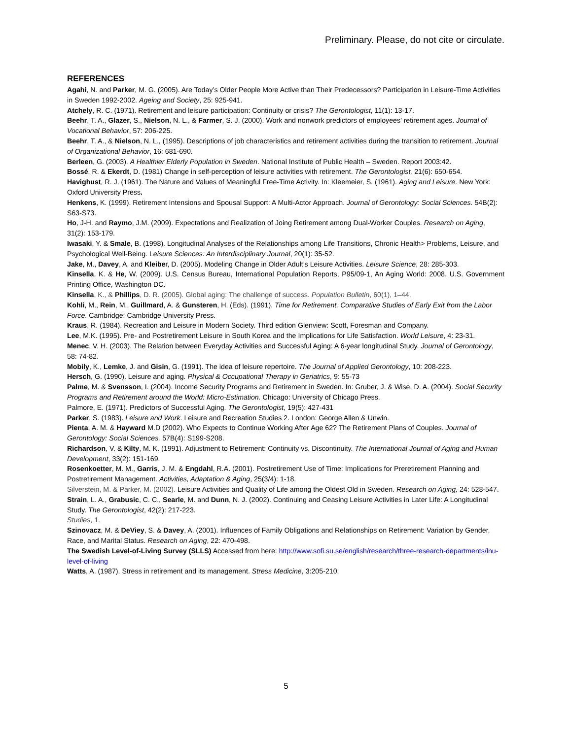Preliminary. Please, do not cite or circulate.
REFERENCES
Agahi, N. and Parker, M. G. (2005). Are Today’s Older People More Active than Their Predecessors? Participation in Leisure-Time Activities in Sweden 1992-2002. Ageing and Society, 25: 925-941.
Atchely, R. C. (1971). Retirement and leisure participation: Continuity or crisis? The Gerontologist, 11(1): 13-17.
Beehr, T. A., Glazer, S., Nielson, N. L., & Farmer, S. J. (2000). Work and nonwork predictors of employees’ retirement ages. Journal of Vocational Behavior, 57: 206-225.
Beehr, T. A., & Nielson, N. L., (1995). Descriptions of job characteristics and retirement activities during the transition to retirement. Journal of Organizational Behavior, 16: 681-690.
Berleen, G. (2003). A Healthier Elderly Population in Sweden. National Institute of Public Health – Sweden. Report 2003:42.
Bossé, R. & Ekerdt, D. (1981) Change in self-perception of leisure activities with retirement. The Gerontologist, 21(6): 650-654.
Havighust, R. J. (1961). The Nature and Values of Meaningful Free-Time Activity. In: Kleemeier, S. (1961). Aging and Leisure. New York: Oxford University Press.
Henkens, K. (1999). Retirement Intensions and Spousal Support: A Multi-Actor Approach. Journal of Gerontology: Social Sciences. 54B(2): S63-S73.
Ho, J-H. and Raymo, J.M. (2009). Expectations and Realization of Joing Retirement among Dual-Worker Couples. Research on Aging, 31(2): 153-179.
Iwasaki, Y. & Smale, B. (1998). Longitudinal Analyses of the Relationships among Life Transitions, Chronic Health> Problems, Leisure, and Psychological Well-Being. Leisure Sciences: An Interdisciplinary Journal, 20(1): 35-52.
Jake, M., Davey, A. and Kleiber, D. (2005). Modeling Change in Older Adult’s Leisure Activities. Leisure Science, 28: 285-303.
Kinsella, K. & He, W. (2009). U.S. Census Bureau, International Population Reports, P95/09-1, An Aging World: 2008. U.S. Government Printing Office, Washington DC.
Kinsella, K., & Phillips, D. R. (2005). Global aging: The challenge of success. Population Bulletin, 60(1), 1–44.
Kohli, M., Rein, M., Guillmard, A. & Gunsteren, H. (Eds). (1991). Time for Retirement. Comparative Studies of Early Exit from the Labor Force. Cambridge: Cambridge University Press.
Kraus, R. (1984). Recreation and Leisure in Modern Society. Third edition Glenview: Scott, Foresman and Company.
Lee, M.K. (1995). Pre- and Postretirement Leisure in South Korea and the Implications for Life Satisfaction. World Leisure, 4: 23-31.
Menec, V. H. (2003). The Relation between Everyday Activities and Successful Aging: A 6-year longitudinal Study. Journal of Gerontology, 58: 74-82.
Mobily, K., Lemke, J. and Gisin, G. (1991). The idea of leisure repertoire. The Journal of Applied Gerontology, 10: 208-223.
Hersch, G. (1990). Leisure and aging. Physical & Occupational Therapy in Geriatrics, 9: 55-73
Palme, M. & Svensson, I. (2004). Income Security Programs and Retirement in Sweden. In: Gruber, J. & Wise, D. A. (2004). Social Security Programs and Retirement around the World: Micro-Estimation. Chicago: University of Chicago Press.
Palmore, E. (1971). Predictors of Successful Aging. The Gerontologist, 19(5): 427-431
Parker, S. (1983). Leisure and Work. Leisure and Recreation Studies 2. London: George Allen & Unwin.
Pienta, A. M. & Hayward M.D (2002). Who Expects to Continue Working After Age 62? The Retirement Plans of Couples. Journal of Gerontology: Social Sciences. 57B(4): S199-S208.
Richardson, V. & Kilty, M. K. (1991). Adjustment to Retirement: Continuity vs. Discontinuity. The International Journal of Aging and Human Development, 33(2): 151-169.
Rosenkoetter, M. M., Garris, J. M. & Engdahl, R.A. (2001). Postretirement Use of Time: Implications for Preretirement Planning and Postretirement Management. Activities, Adaptation & Aging, 25(3/4): 1-18.
Silverstein, M. & Parker, M. (2002). Leisure Activities and Quality of Life among the Oldest Old in Sweden. Research on Aging, 24: 528-547.
Strain, L. A., Grabusic, C. C., Searle, M. and Dunn, N. J. (2002). Continuing and Ceasing Leisure Activities in Later Life: A Longitudinal Study. The Gerontologist, 42(2): 217-223.
Studies, 1.
Szinovacz, M. & DeViey, S. & Davey, A. (2001). Influences of Family Obligations and Relationships on Retirement: Variation by Gender, Race, and Marital Status. Research on Aging, 22: 470-498.
The Swedish Level-of-Living Survey (SLLS) Accessed from here: http://www.sofi.su.se/english/research/three-research-departments/lnu-level-of-living
Watts, A. (1987). Stress in retirement and its management. Stress Medicine, 3:205-210.
5